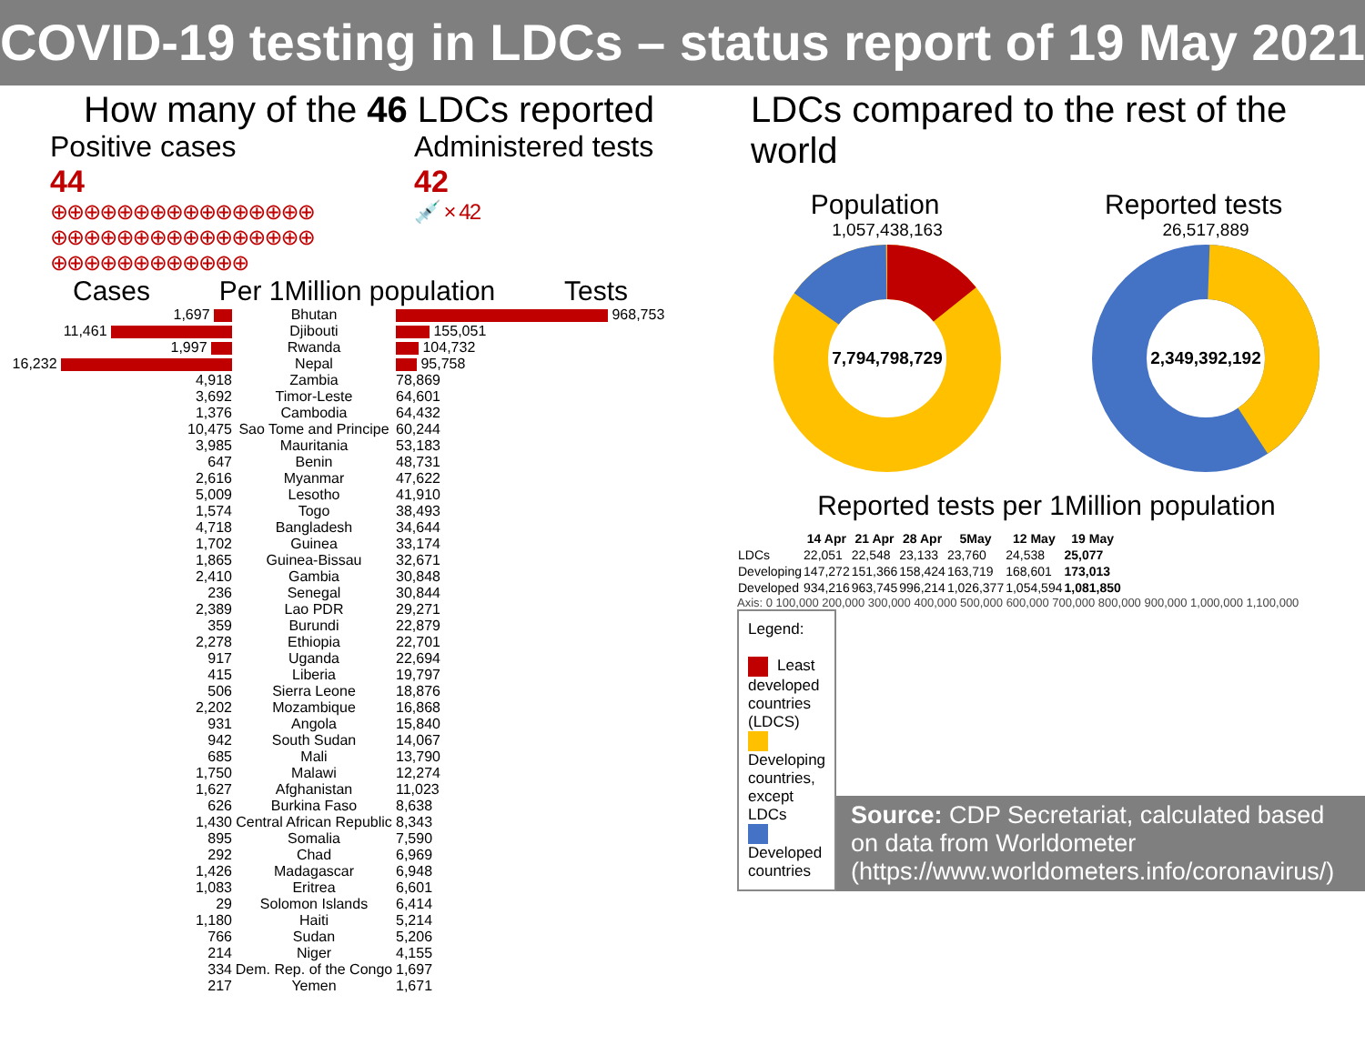COVID-19 testing in LDCs – status report of 19 May 2021
How many of the 46 LDCs reported
Positive cases
44
⊕⊕⊕⊕⊕⊕⊕⊕⊕⊕⊕⊕⊕⊕⊕⊕⊕⊕⊕⊕⊕⊕⊕⊕⊕⊕⊕⊕⊕⊕⊕⊕⊕⊕⊕⊕⊕⊕⊕⊕⊕⊕⊕⊕
Administered tests
42
💉 × 42
Cases Per 1Million population Tests
| 1,697 | Bhutan | 968,753 |
| 11,461 | Djibouti | 155,051 |
| 1,997 | Rwanda | 104,732 |
| 16,232 | Nepal | 95,758 |
| 4,918 | Zambia | 78,869 |
| 3,692 | Timor-Leste | 64,601 |
| 1,376 | Cambodia | 64,432 |
| 10,475 | Sao Tome and Principe | 60,244 |
| 3,985 | Mauritania | 53,183 |
| 647 | Benin | 48,731 |
| 2,616 | Myanmar | 47,622 |
| 5,009 | Lesotho | 41,910 |
| 1,574 | Togo | 38,493 |
| 4,718 | Bangladesh | 34,644 |
| 1,702 | Guinea | 33,174 |
| 1,865 | Guinea-Bissau | 32,671 |
| 2,410 | Gambia | 30,848 |
| 236 | Senegal | 30,844 |
| 2,389 | Lao PDR | 29,271 |
| 359 | Burundi | 22,879 |
| 2,278 | Ethiopia | 22,701 |
| 917 | Uganda | 22,694 |
| 415 | Liberia | 19,797 |
| 506 | Sierra Leone | 18,876 |
| 2,202 | Mozambique | 16,868 |
| 931 | Angola | 15,840 |
| 942 | South Sudan | 14,067 |
| 685 | Mali | 13,790 |
| 1,750 | Malawi | 12,274 |
| 1,627 | Afghanistan | 11,023 |
| 626 | Burkina Faso | 8,638 |
| 1,430 | Central African Republic | 8,343 |
| 895 | Somalia | 7,590 |
| 292 | Chad | 6,969 |
| 1,426 | Madagascar | 6,948 |
| 1,083 | Eritrea | 6,601 |
| 29 | Solomon Islands | 6,414 |
| 1,180 | Haiti | 5,214 |
| 766 | Sudan | 5,206 |
| 214 | Niger | 4,155 |
| 334 | Dem. Rep. of the Congo | 1,697 |
| 217 | Yemen | 1,671 |
LDCs compared to the rest of the world
Population Reported tests
1,057,438,163
7,794,798,729
26,517,889
2,349,392,192
Reported tests per 1Million population
| | 14 Apr | 21 Apr | 28 Apr | 5May | 12 May | 19 May |
| --- | --- | --- | --- | --- | --- | --- |
| LDCs | 22,051 | 22,548 | 23,133 | 23,760 | 24,538 | 25,077 |
| Developing | 147,272 | 151,366 | 158,424 | 163,719 | 168,601 | 173,013 |
| Developed | 934,216 | 963,745 | 996,214 | 1,026,377 | 1,054,594 | 1,081,850 |
Axis: 0 100,000 200,000 300,000 400,000 500,000 600,000 700,000 800,000 900,000 1,000,000 1,100,000
Legend:
Least developed countries (LDCS)
Developing countries, except LDCs
Developed countries
Source: CDP Secretariat, calculated based on data from Worldometer (https://www.worldometers.info/coronavirus/)